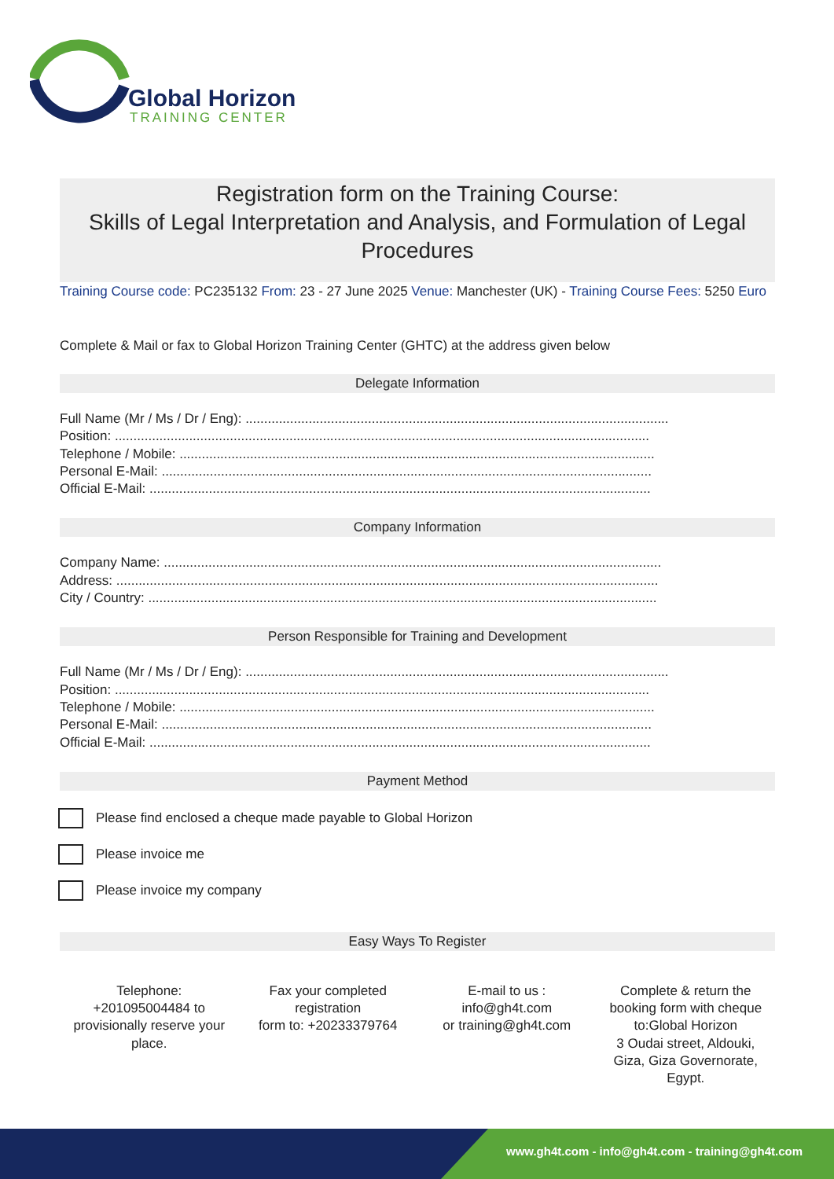Global Horizon
TRAINING CENTER
Registration form on the Training Course:
Skills of Legal Interpretation and Analysis, and Formulation of Legal Procedures
Training Course code: PC235132 From: 23 - 27 June 2025 Venue: Manchester (UK) - Training Course Fees: 5250 Euro
Complete & Mail or fax to Global Horizon Training Center (GHTC) at the address given below
Delegate Information
Full Name (Mr / Ms / Dr / Eng): ..................................................................................................................
Position: ................................................................................................................................................
Telephone / Mobile: ................................................................................................................................
Personal E-Mail: ....................................................................................................................................
Official E-Mail: .......................................................................................................................................
Company Information
Company Name: ......................................................................................................................................
Address: ..................................................................................................................................................
City / Country: .........................................................................................................................................
Person Responsible for Training and Development
Full Name (Mr / Ms / Dr / Eng): ..................................................................................................................
Position: ................................................................................................................................................
Telephone / Mobile: ................................................................................................................................
Personal E-Mail: ....................................................................................................................................
Official E-Mail: .......................................................................................................................................
Payment Method
Please find enclosed a cheque made payable to Global Horizon
Please invoice me
Please invoice my company
Easy Ways To Register
Telephone: +201095004484 to provisionally reserve your place.
Fax your completed registration
form to: +20233379764
E-mail to us :
info@gh4t.com
or training@gh4t.com
Complete & return the booking form with cheque to:Global Horizon
3 Oudai street, Aldouki, Giza, Giza Governorate, Egypt.
www.gh4t.com - info@gh4t.com - training@gh4t.com